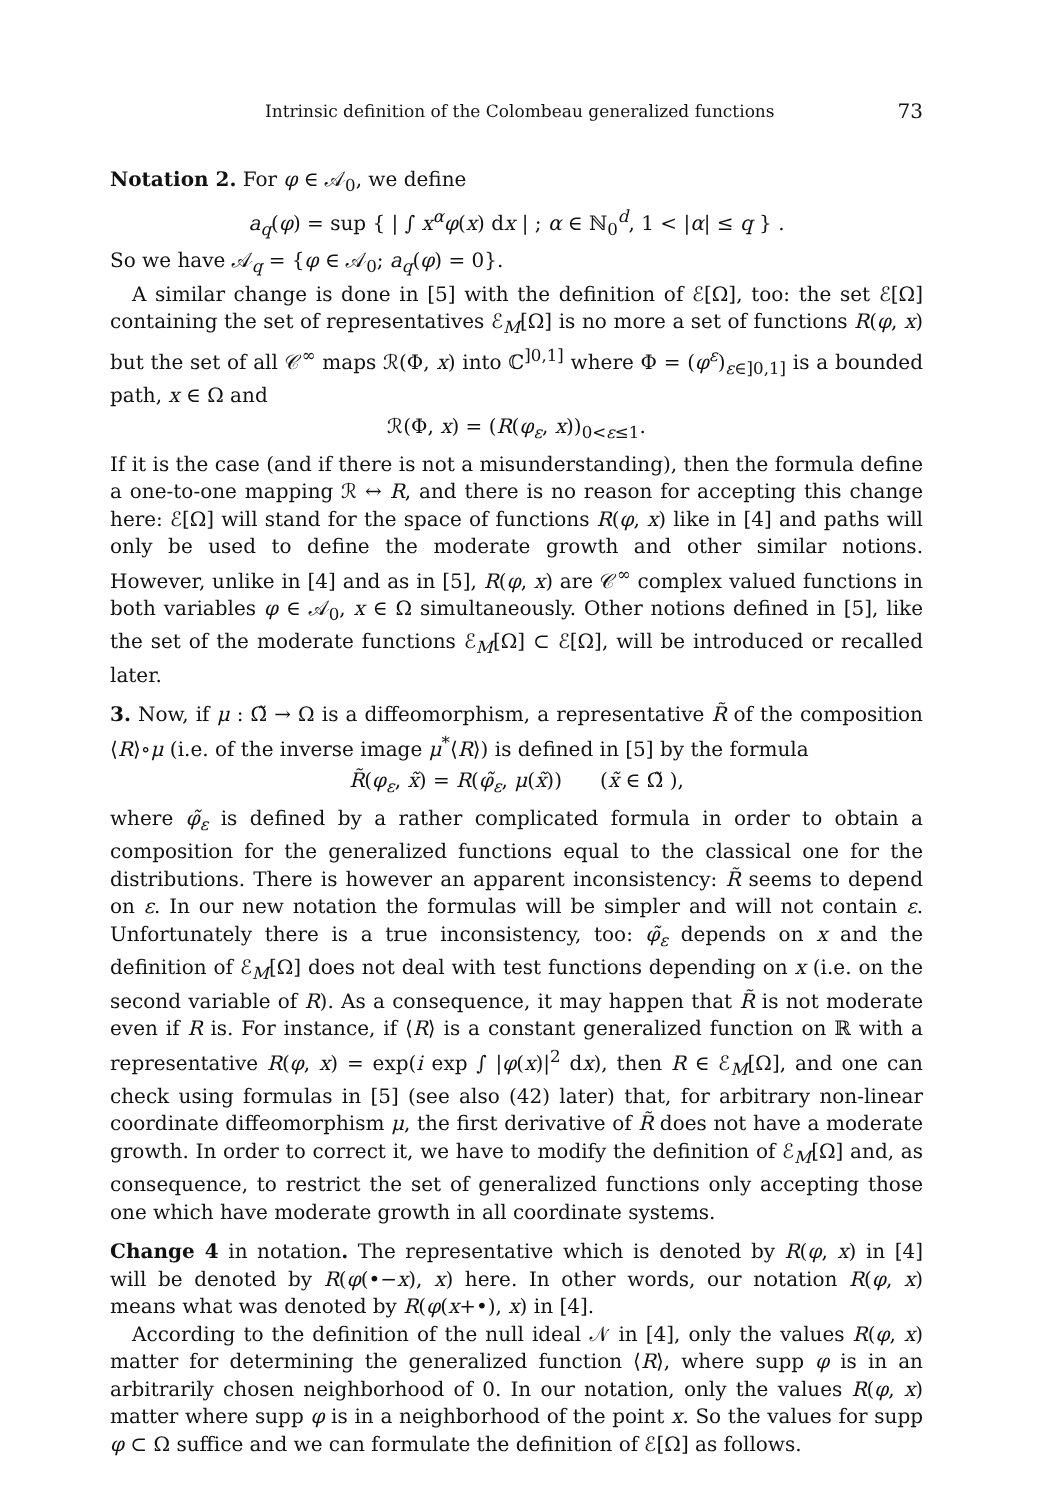Intrinsic definition of the Colombeau generalized functions 73
Notation 2. For φ ∈ 𝒜<sub>0</sub>, we define
a<sub>q</sub>(φ) = sup { | ∫ x<sup>α</sup>φ(x) dx | ; α ∈ ℕ<sub>0</sub><sup>d</sup>, 1 < |α| ≤ q } .
So we have 𝒜<sub>q</sub> = {φ ∈ 𝒜<sub>0</sub>; a<sub>q</sub>(φ) = 0}.
A similar change is done in [5] with the definition of ℰ[Ω], too: the set ℰ[Ω] containing the set of representatives ℰ<sub>M</sub>[Ω] is no more a set of functions R(φ, x) but the set of all 𝒞<sup>∞</sup> maps ℛ(Φ, x) into ℂ<sup>]0,1]</sup> where Φ = (φ<sup>ε</sup>)<sub>ε∈]0,1]</sub> is a bounded path, x ∈ Ω and
ℛ(Φ, x) = (R(φ<sub>ε</sub>, x))<sub>0<ε≤1</sub>.
If it is the case (and if there is not a misunderstanding), then the formula define a one-to-one mapping ℛ ↔ R, and there is no reason for accepting this change here: ℰ[Ω] will stand for the space of functions R(φ, x) like in [4] and paths will only be used to define the moderate growth and other similar notions. However, unlike in [4] and as in [5], R(φ, x) are 𝒞<sup>∞</sup> complex valued functions in both variables φ ∈ 𝒜<sub>0</sub>, x ∈ Ω simultaneously. Other notions defined in [5], like the set of the moderate functions ℰ<sub>M</sub>[Ω] ⊂ ℰ[Ω], will be introduced or recalled later.
3. Now, if μ : Ω̃ → Ω is a diffeomorphism, a representative R̃ of the composition ⟨R⟩∘μ (i.e. of the inverse image μ<sup>*</sup>⟨R⟩) is defined in [5] by the formula
R̃(φ<sub>ε</sub>, x̃) = R(φ̃<sub>ε</sub>, μ(x̃)) (x̃ ∈ Ω̃ ),
where φ̃<sub>ε</sub> is defined by a rather complicated formula in order to obtain a composition for the generalized functions equal to the classical one for the distributions. There is however an apparent inconsistency: R̃ seems to depend on ε. In our new notation the formulas will be simpler and will not contain ε. Unfortunately there is a true inconsistency, too: φ̃<sub>ε</sub> depends on x and the definition of ℰ<sub>M</sub>[Ω] does not deal with test functions depending on x (i.e. on the second variable of R). As a consequence, it may happen that R̃ is not moderate even if R is. For instance, if ⟨R⟩ is a constant generalized function on ℝ with a representative R(φ, x) = exp(i exp ∫ |φ(x)|<sup>2</sup> dx), then R ∈ ℰ<sub>M</sub>[Ω], and one can check using formulas in [5] (see also (42) later) that, for arbitrary non-linear coordinate diffeomorphism μ, the first derivative of R̃ does not have a moderate growth. In order to correct it, we have to modify the definition of ℰ<sub>M</sub>[Ω] and, as consequence, to restrict the set of generalized functions only accepting those one which have moderate growth in all coordinate systems.
Change 4 in notation. The representative which is denoted by R(φ, x) in [4] will be denoted by R(φ(•−x), x) here. In other words, our notation R(φ, x) means what was denoted by R(φ(x+•), x) in [4].
According to the definition of the null ideal 𝒩 in [4], only the values R(φ, x) matter for determining the generalized function ⟨R⟩, where supp φ is in an arbitrarily chosen neighborhood of 0. In our notation, only the values R(φ, x) matter where supp φ is in a neighborhood of the point x. So the values for supp φ ⊂ Ω suffice and we can formulate the definition of ℰ[Ω] as follows.